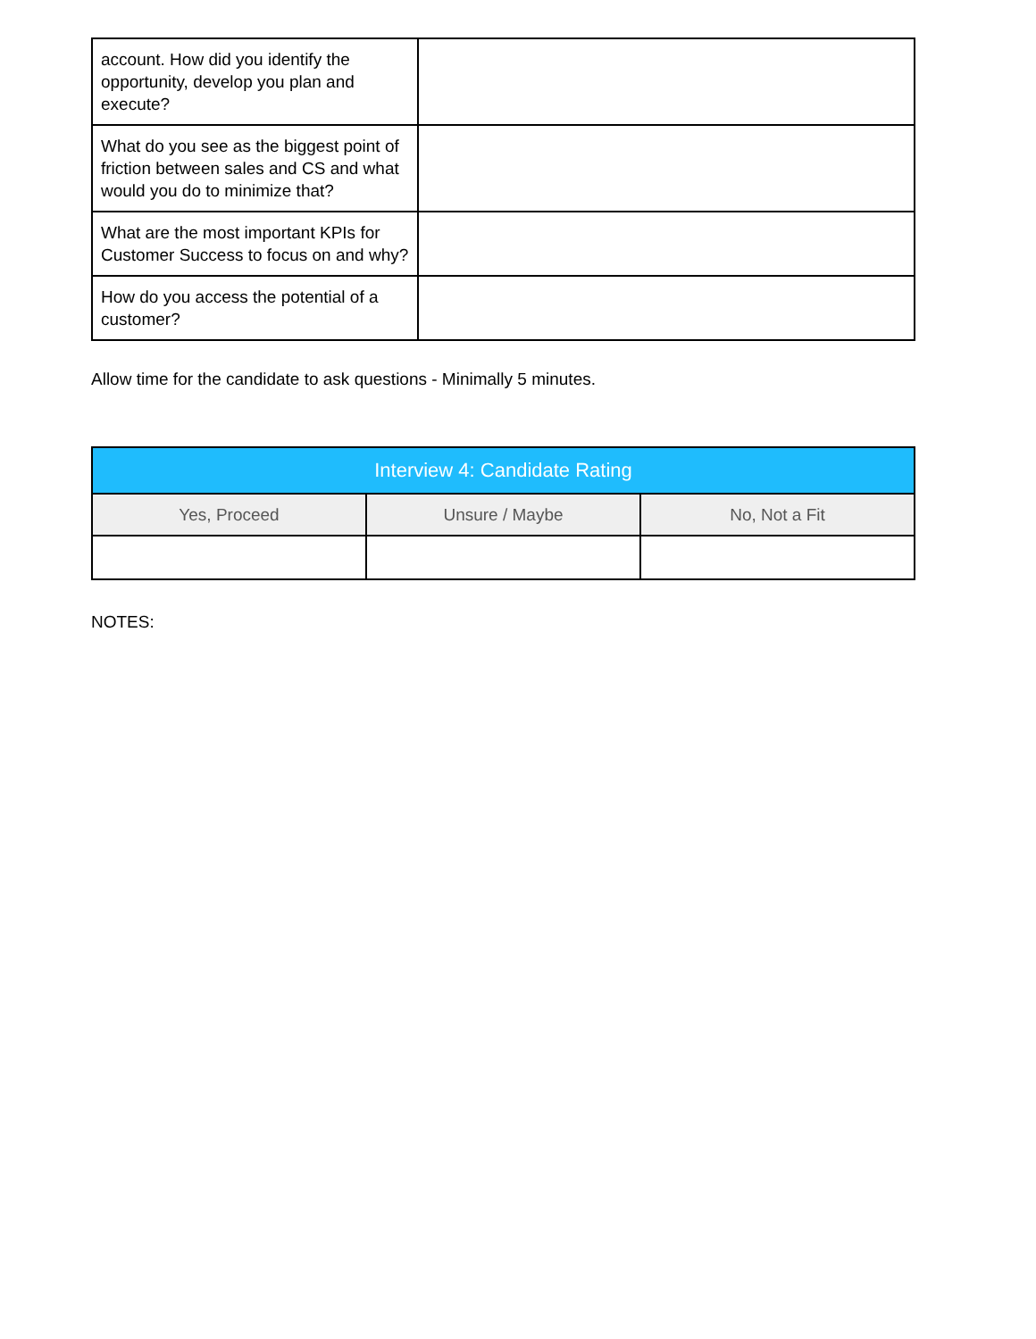| account. How did you identify the opportunity, develop you plan and execute? | |
| What do you see as the biggest point of friction between sales and CS and what would you do to minimize that? | |
| What are the most important KPIs for Customer Success to focus on and why? | |
| How do you access the potential of a customer? | |
Allow time for the candidate to ask questions - Minimally 5 minutes.
| Interview 4: Candidate Rating | | |
| --- | --- | --- |
| Yes, Proceed | Unsure / Maybe | No, Not a Fit |
NOTES: